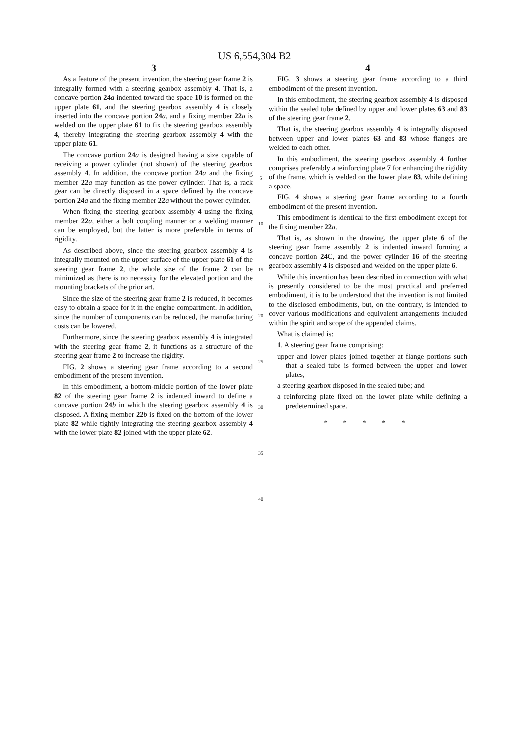US 6,554,304 B2
3
As a feature of the present invention, the steering gear frame 2 is integrally formed with a steering gearbox assembly 4. That is, a concave portion 24 a indented toward the space 10 is formed on the upper plate 61, and the steering gearbox assembly 4 is closely inserted into the concave portion 24 a, and a fixing member 22 a is welded on the upper plate 61 to fix the steering gearbox assembly 4, thereby integrating the steering gearbox assembly 4 with the upper plate 61.
The concave portion 24 a is designed having a size capable of receiving a power cylinder (not shown) of the steering gearbox assembly 4. In addition, the concave portion 24 a and the fixing member 22 a may function as the power cylinder. That is, a rack gear can be directly disposed in a space defined by the concave portion 24 a and the fixing member 22 a without the power cylinder.
When fixing the steering gearbox assembly 4 using the fixing member 22 a, either a bolt coupling manner or a welding manner can be employed, but the latter is more preferable in terms of rigidity.
As described above, since the steering gearbox assembly 4 is integrally mounted on the upper surface of the upper plate 61 of the steering gear frame 2, the whole size of the frame 2 can be minimized as there is no necessity for the elevated portion and the mounting brackets of the prior art.
Since the size of the steering gear frame 2 is reduced, it becomes easy to obtain a space for it in the engine compartment. In addition, since the number of components can be reduced, the manufacturing costs can be lowered.
Furthermore, since the steering gearbox assembly 4 is integrated with the steering gear frame 2, it functions as a structure of the steering gear frame 2 to increase the rigidity.
FIG. 2 shows a steering gear frame according to a second embodiment of the present invention.
In this embodiment, a bottom-middle portion of the lower plate 82 of the steering gear frame 2 is indented inward to define a concave portion 24 b in which the steering gearbox assembly 4 is disposed. A fixing member 22 b is fixed on the bottom of the lower plate 82 while tightly integrating the steering gearbox assembly 4 with the lower plate 82 joined with the upper plate 62.
5
10
15
20
25
30
35
40
4
FIG. 3 shows a steering gear frame according to a third embodiment of the present invention.
In this embodiment, the steering gearbox assembly 4 is disposed within the sealed tube defined by upper and lower plates 63 and 83 of the steering gear frame 2.
That is, the steering gearbox assembly 4 is integrally disposed between upper and lower plates 63 and 83 whose flanges are welded to each other.
In this embodiment, the steering gearbox assembly 4 further comprises preferably a reinforcing plate 7 for enhancing the rigidity of the frame, which is welded on the lower plate 83, while defining a space.
FIG. 4 shows a steering gear frame according to a fourth embodiment of the present invention.
This embodiment is identical to the first embodiment except for the fixing member 22 a.
That is, as shown in the drawing, the upper plate 6 of the steering gear frame assembly 2 is indented inward forming a concave portion 24 C, and the power cylinder 16 of the steering gearbox assembly 4 is disposed and welded on the upper plate 6.
While this invention has been described in connection with what is presently considered to be the most practical and preferred embodiment, it is to be understood that the invention is not limited to the disclosed embodiments, but, on the contrary, is intended to cover various modifications and equivalent arrangements included within the spirit and scope of the appended claims.
What is claimed is:
1. A steering gear frame comprising:
upper and lower plates joined together at flange portions such that a sealed tube is formed between the upper and lower plates;
a steering gearbox disposed in the sealed tube; and
a reinforcing plate fixed on the lower plate while defining a predetermined space.
* * * * *